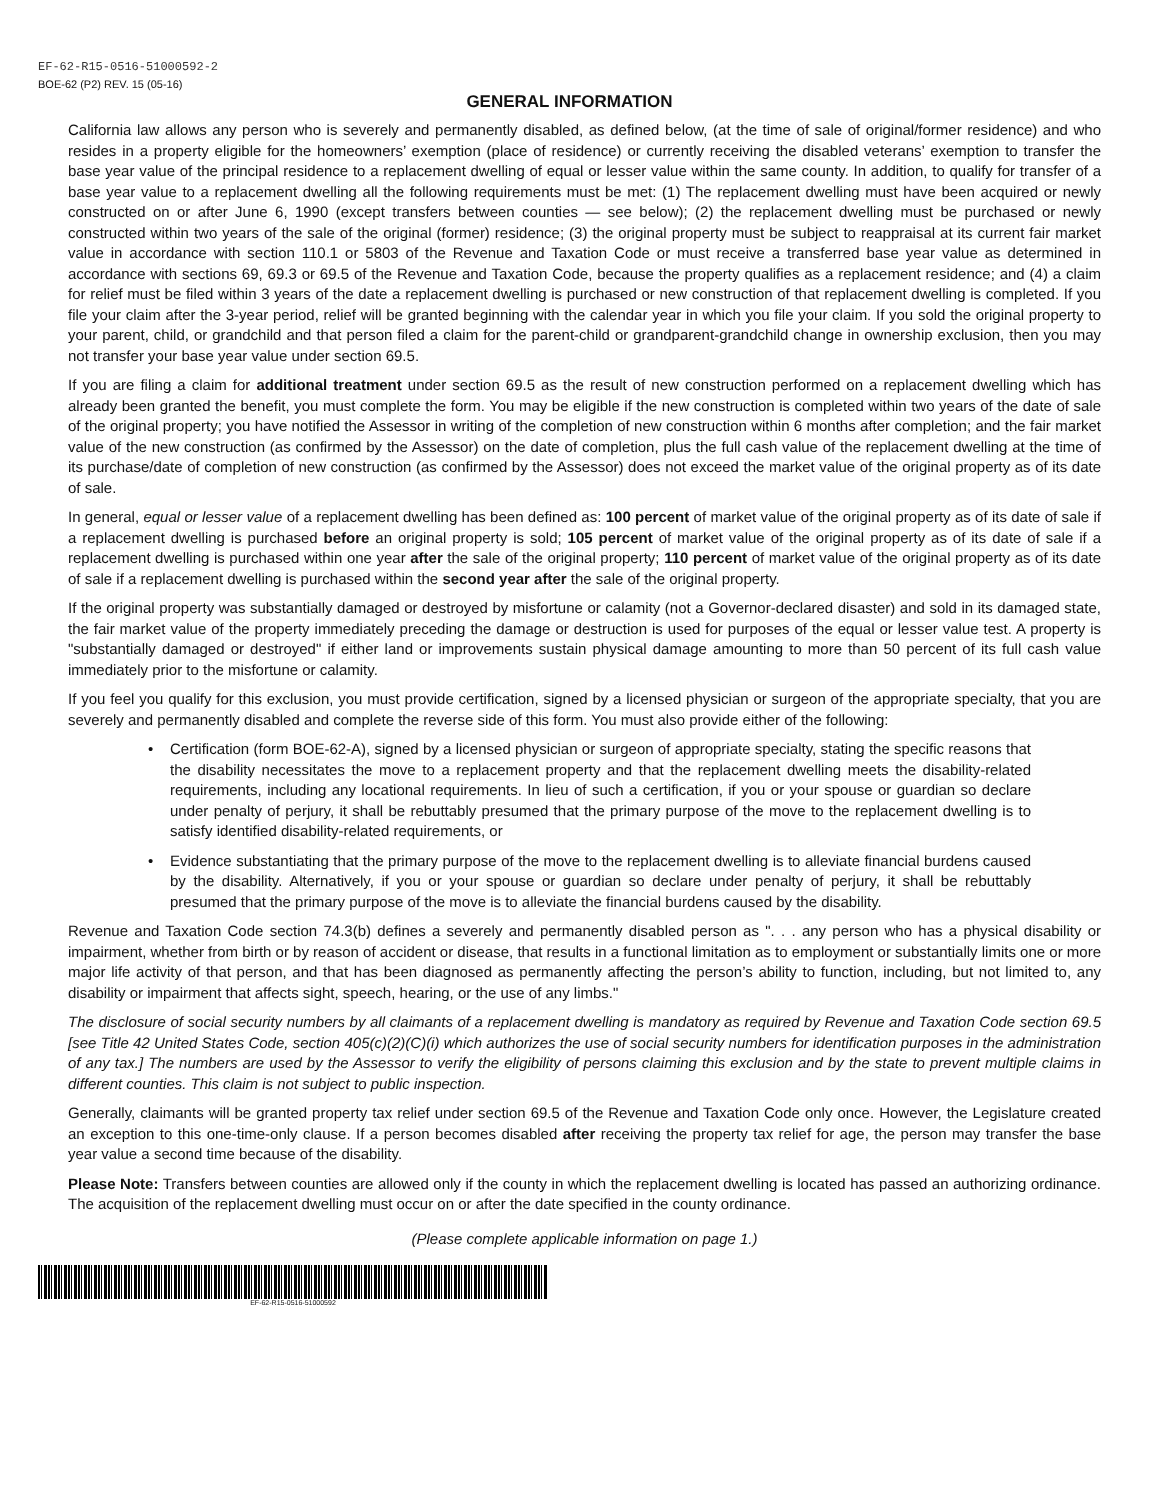EF-62-R15-0516-51000592-2
BOE-62 (P2) REV. 15 (05-16)
GENERAL INFORMATION
California law allows any person who is severely and permanently disabled, as defined below, (at the time of sale of original/former residence) and who resides in a property eligible for the homeowners’ exemption (place of residence) or currently receiving the disabled veterans’ exemption to transfer the base year value of the principal residence to a replacement dwelling of equal or lesser value within the same county. In addition, to qualify for transfer of a base year value to a replacement dwelling all the following requirements must be met: (1) The replacement dwelling must have been acquired or newly constructed on or after June 6, 1990 (except transfers between counties — see below); (2) the replacement dwelling must be purchased or newly constructed within two years of the sale of the original (former) residence; (3) the original property must be subject to reappraisal at its current fair market value in accordance with section 110.1 or 5803 of the Revenue and Taxation Code or must receive a transferred base year value as determined in accordance with sections 69, 69.3 or 69.5 of the Revenue and Taxation Code, because the property qualifies as a replacement residence; and (4) a claim for relief must be filed within 3 years of the date a replacement dwelling is purchased or new construction of that replacement dwelling is completed. If you file your claim after the 3-year period, relief will be granted beginning with the calendar year in which you file your claim. If you sold the original property to your parent, child, or grandchild and that person filed a claim for the parent-child or grandparent-grandchild change in ownership exclusion, then you may not transfer your base year value under section 69.5.
If you are filing a claim for additional treatment under section 69.5 as the result of new construction performed on a replacement dwelling which has already been granted the benefit, you must complete the form. You may be eligible if the new construction is completed within two years of the date of sale of the original property; you have notified the Assessor in writing of the completion of new construction within 6 months after completion; and the fair market value of the new construction (as confirmed by the Assessor) on the date of completion, plus the full cash value of the replacement dwelling at the time of its purchase/date of completion of new construction (as confirmed by the Assessor) does not exceed the market value of the original property as of its date of sale.
In general, equal or lesser value of a replacement dwelling has been defined as: 100 percent of market value of the original property as of its date of sale if a replacement dwelling is purchased before an original property is sold; 105 percent of market value of the original property as of its date of sale if a replacement dwelling is purchased within one year after the sale of the original property; 110 percent of market value of the original property as of its date of sale if a replacement dwelling is purchased within the second year after the sale of the original property.
If the original property was substantially damaged or destroyed by misfortune or calamity (not a Governor-declared disaster) and sold in its damaged state, the fair market value of the property immediately preceding the damage or destruction is used for purposes of the equal or lesser value test. A property is "substantially damaged or destroyed" if either land or improvements sustain physical damage amounting to more than 50 percent of its full cash value immediately prior to the misfortune or calamity.
If you feel you qualify for this exclusion, you must provide certification, signed by a licensed physician or surgeon of the appropriate specialty, that you are severely and permanently disabled and complete the reverse side of this form. You must also provide either of the following:
• Certification (form BOE-62-A), signed by a licensed physician or surgeon of appropriate specialty, stating the specific reasons that the disability necessitates the move to a replacement property and that the replacement dwelling meets the disability-related requirements, including any locational requirements. In lieu of such a certification, if you or your spouse or guardian so declare under penalty of perjury, it shall be rebuttably presumed that the primary purpose of the move to the replacement dwelling is to satisfy identified disability-related requirements, or
• Evidence substantiating that the primary purpose of the move to the replacement dwelling is to alleviate financial burdens caused by the disability. Alternatively, if you or your spouse or guardian so declare under penalty of perjury, it shall be rebuttably presumed that the primary purpose of the move is to alleviate the financial burdens caused by the disability.
Revenue and Taxation Code section 74.3(b) defines a severely and permanently disabled person as ". . . any person who has a physical disability or impairment, whether from birth or by reason of accident or disease, that results in a functional limitation as to employment or substantially limits one or more major life activity of that person, and that has been diagnosed as permanently affecting the person’s ability to function, including, but not limited to, any disability or impairment that affects sight, speech, hearing, or the use of any limbs."
The disclosure of social security numbers by all claimants of a replacement dwelling is mandatory as required by Revenue and Taxation Code section 69.5 [see Title 42 United States Code, section 405(c)(2)(C)(i) which authorizes the use of social security numbers for identification purposes in the administration of any tax.] The numbers are used by the Assessor to verify the eligibility of persons claiming this exclusion and by the state to prevent multiple claims in different counties. This claim is not subject to public inspection.
Generally, claimants will be granted property tax relief under section 69.5 of the Revenue and Taxation Code only once. However, the Legislature created an exception to this one-time-only clause. If a person becomes disabled after receiving the property tax relief for age, the person may transfer the base year value a second time because of the disability.
Please Note: Transfers between counties are allowed only if the county in which the replacement dwelling is located has passed an authorizing ordinance. The acquisition of the replacement dwelling must occur on or after the date specified in the county ordinance.
(Please complete applicable information on page 1.)
EF-62-R15-0516-51000592